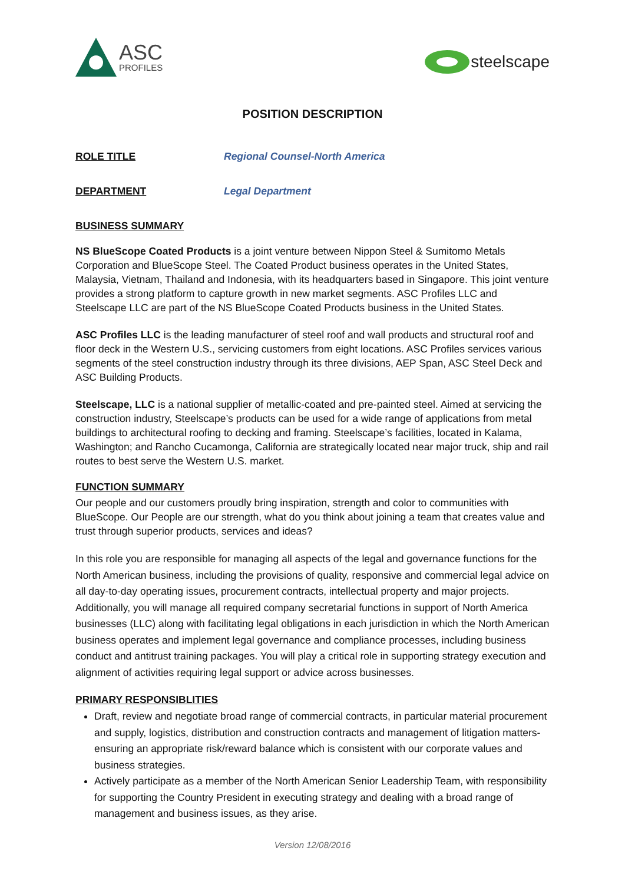ASC
PROFILES
steelscape
POSITION DESCRIPTION
ROLE TITLE Regional Counsel-North America
DEPARTMENT Legal Department
BUSINESS SUMMARY
NS BlueScope Coated Products is a joint venture between Nippon Steel & Sumitomo Metals Corporation and BlueScope Steel. The Coated Product business operates in the United States, Malaysia, Vietnam, Thailand and Indonesia, with its headquarters based in Singapore. This joint venture provides a strong platform to capture growth in new market segments. ASC Profiles LLC and Steelscape LLC are part of the NS BlueScope Coated Products business in the United States.
ASC Profiles LLC is the leading manufacturer of steel roof and wall products and structural roof and floor deck in the Western U.S., servicing customers from eight locations. ASC Profiles services various segments of the steel construction industry through its three divisions, AEP Span, ASC Steel Deck and ASC Building Products.
Steelscape, LLC is a national supplier of metallic-coated and pre-painted steel. Aimed at servicing the construction industry, Steelscape’s products can be used for a wide range of applications from metal buildings to architectural roofing to decking and framing. Steelscape’s facilities, located in Kalama, Washington; and Rancho Cucamonga, California are strategically located near major truck, ship and rail routes to best serve the Western U.S. market.
FUNCTION SUMMARY
Our people and our customers proudly bring inspiration, strength and color to communities with BlueScope. Our People are our strength, what do you think about joining a team that creates value and trust through superior products, services and ideas?
In this role you are responsible for managing all aspects of the legal and governance functions for the North American business, including the provisions of quality, responsive and commercial legal advice on all day-to-day operating issues, procurement contracts, intellectual property and major projects. Additionally, you will manage all required company secretarial functions in support of North America businesses (LLC) along with facilitating legal obligations in each jurisdiction in which the North American business operates and implement legal governance and compliance processes, including business conduct and antitrust training packages. You will play a critical role in supporting strategy execution and alignment of activities requiring legal support or advice across businesses.
PRIMARY RESPONSIBLITIES
Draft, review and negotiate broad range of commercial contracts, in particular material procurement and supply, logistics, distribution and construction contracts and management of litigation matters-ensuring an appropriate risk/reward balance which is consistent with our corporate values and business strategies.
Actively participate as a member of the North American Senior Leadership Team, with responsibility for supporting the Country President in executing strategy and dealing with a broad range of management and business issues, as they arise.
Version 12/08/2016